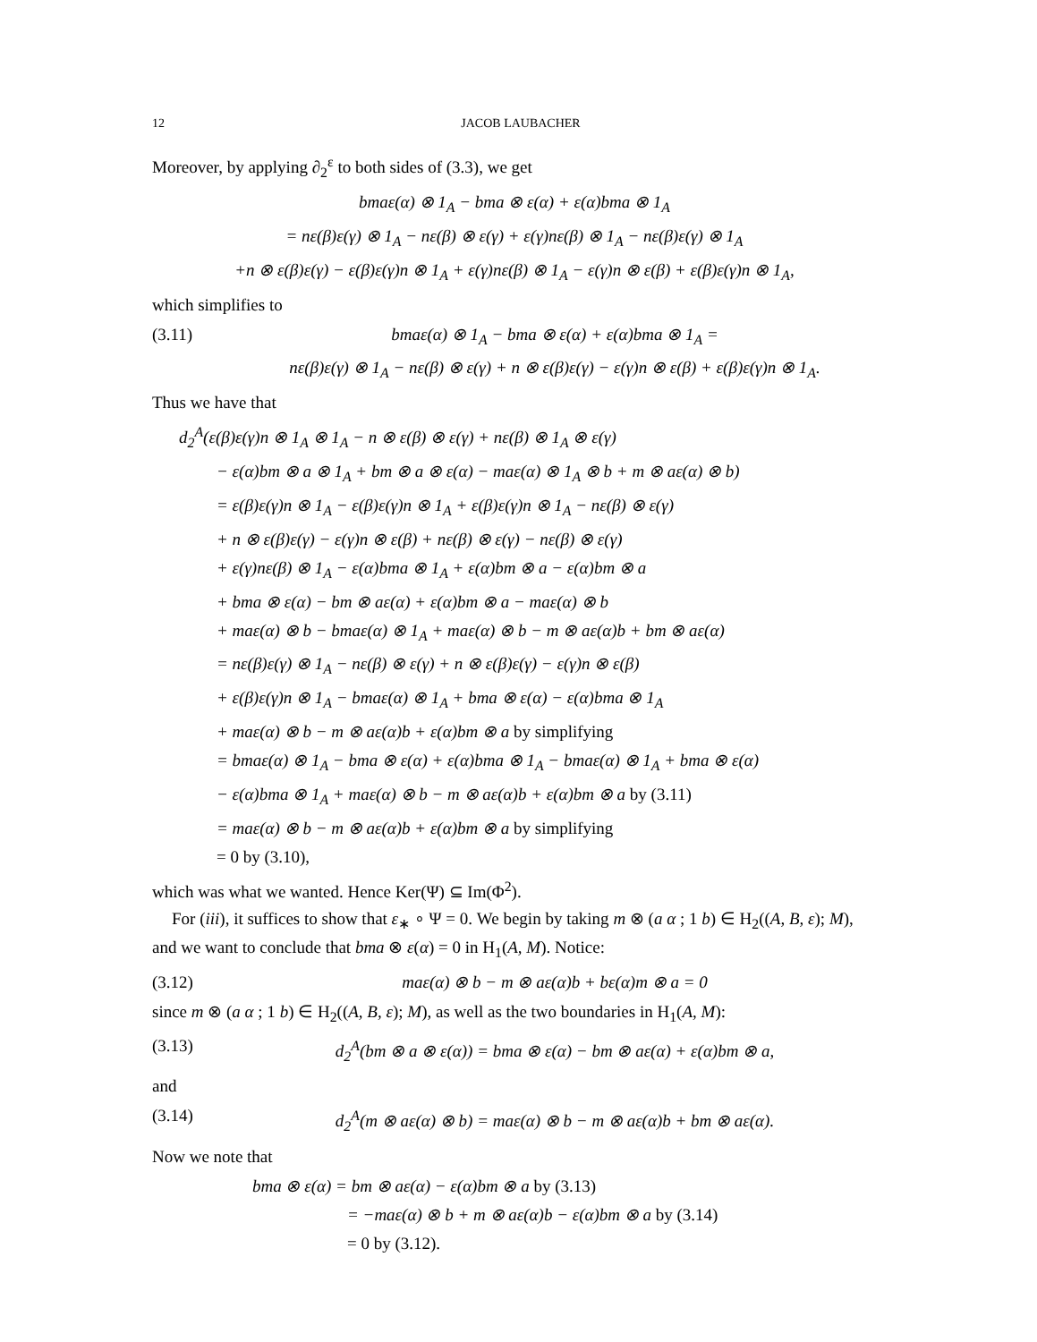12 JACOB LAUBACHER
Moreover, by applying ∂<sub>2</sub><sup>ε</sup> to both sides of (3.3), we get
bmaε(α) ⊗ 1<sub>A</sub> − bma ⊗ ε(α) + ε(α)bma ⊗ 1<sub>A</sub>
= nε(β)ε(γ) ⊗ 1<sub>A</sub> − nε(β) ⊗ ε(γ) + ε(γ)nε(β) ⊗ 1<sub>A</sub> − nε(β)ε(γ) ⊗ 1<sub>A</sub>
+n ⊗ ε(β)ε(γ) − ε(β)ε(γ)n ⊗ 1<sub>A</sub> + ε(γ)nε(β) ⊗ 1<sub>A</sub> − ε(γ)n ⊗ ε(β) + ε(β)ε(γ)n ⊗ 1<sub>A</sub>,
which simplifies to
(3.11) bmaε(α) ⊗ 1<sub>A</sub> − bma ⊗ ε(α) + ε(α)bma ⊗ 1<sub>A</sub> =
nε(β)ε(γ) ⊗ 1<sub>A</sub> − nε(β) ⊗ ε(γ) + n ⊗ ε(β)ε(γ) − ε(γ)n ⊗ ε(β) + ε(β)ε(γ)n ⊗ 1<sub>A</sub>.
Thus we have that
d<sub>2</sub><sup>A</sup>(ε(β)ε(γ)n ⊗ 1<sub>A</sub> ⊗ 1<sub>A</sub> − n ⊗ ε(β) ⊗ ε(γ) + nε(β) ⊗ 1<sub>A</sub> ⊗ ε(γ)
− ε(α)bm ⊗ a ⊗ 1<sub>A</sub> + bm ⊗ a ⊗ ε(α) − maε(α) ⊗ 1<sub>A</sub> ⊗ b + m ⊗ aε(α) ⊗ b)
= ε(β)ε(γ)n ⊗ 1<sub>A</sub> − ε(β)ε(γ)n ⊗ 1<sub>A</sub> + ε(β)ε(γ)n ⊗ 1<sub>A</sub> − nε(β) ⊗ ε(γ)
+ n ⊗ ε(β)ε(γ) − ε(γ)n ⊗ ε(β) + nε(β) ⊗ ε(γ) − nε(β) ⊗ ε(γ)
+ ε(γ)nε(β) ⊗ 1<sub>A</sub> − ε(α)bma ⊗ 1<sub>A</sub> + ε(α)bm ⊗ a − ε(α)bm ⊗ a
+ bma ⊗ ε(α) − bm ⊗ aε(α) + ε(α)bm ⊗ a − maε(α) ⊗ b
+ maε(α) ⊗ b − bmaε(α) ⊗ 1<sub>A</sub> + maε(α) ⊗ b − m ⊗ aε(α)b + bm ⊗ aε(α)
= nε(β)ε(γ) ⊗ 1<sub>A</sub> − nε(β) ⊗ ε(γ) + n ⊗ ε(β)ε(γ) − ε(γ)n ⊗ ε(β)
+ ε(β)ε(γ)n ⊗ 1<sub>A</sub> − bmaε(α) ⊗ 1<sub>A</sub> + bma ⊗ ε(α) − ε(α)bma ⊗ 1<sub>A</sub>
+ maε(α) ⊗ b − m ⊗ aε(α)b + ε(α)bm ⊗ a by simplifying
= bmaε(α) ⊗ 1<sub>A</sub> − bma ⊗ ε(α) + ε(α)bma ⊗ 1<sub>A</sub> − bmaε(α) ⊗ 1<sub>A</sub> + bma ⊗ ε(α)
− ε(α)bma ⊗ 1<sub>A</sub> + maε(α) ⊗ b − m ⊗ aε(α)b + ε(α)bm ⊗ a by (3.11)
= maε(α) ⊗ b − m ⊗ aε(α)b + ε(α)bm ⊗ a by simplifying
= 0 by (3.10),
which was what we wanted. Hence Ker(Ψ) ⊆ Im(Φ<sup>2</sup>).
For (iii), it suffices to show that ε<sub>∗</sub> ∘ Ψ = 0. We begin by taking m ⊗ (a α ; 1 b) ∈ H<sub>2</sub>((A, B, ε); M), and we want to conclude that bma ⊗ ε(α) = 0 in H<sub>1</sub>(A, M). Notice:
(3.12) maε(α) ⊗ b − m ⊗ aε(α)b + bε(α)m ⊗ a = 0
since m ⊗ (a α ; 1 b) ∈ H<sub>2</sub>((A, B, ε); M), as well as the two boundaries in H<sub>1</sub>(A, M):
(3.13) d<sub>2</sub><sup>A</sup>(bm ⊗ a ⊗ ε(α)) = bma ⊗ ε(α) − bm ⊗ aε(α) + ε(α)bm ⊗ a,
and
(3.14) d<sub>2</sub><sup>A</sup>(m ⊗ aε(α) ⊗ b) = maε(α) ⊗ b − m ⊗ aε(α)b + bm ⊗ aε(α).
Now we note that
bma ⊗ ε(α) = bm ⊗ aε(α) − ε(α)bm ⊗ a by (3.13)
= −maε(α) ⊗ b + m ⊗ aε(α)b − ε(α)bm ⊗ a by (3.14)
= 0 by (3.12).